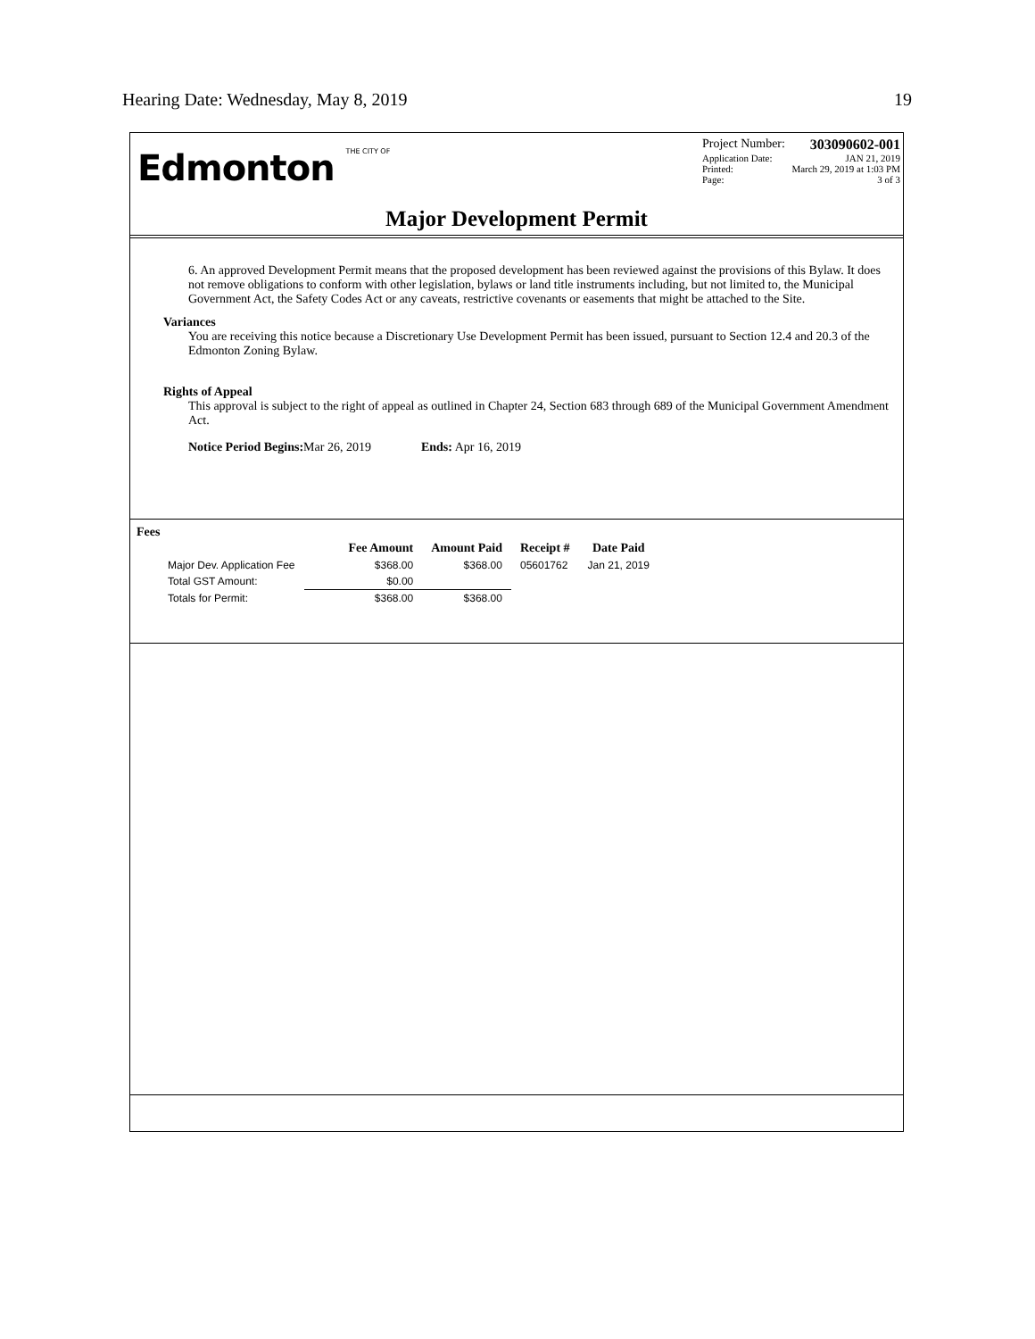Hearing Date: Wednesday, May 8, 2019 19
Edmonton THE CITY OF
Project Number: 303090602-001
Application Date: JAN 21, 2019
Printed: March 29, 2019 at 1:03 PM
Page: 3 of 3
Major Development Permit
6. An approved Development Permit means that the proposed development has been reviewed against the provisions of this Bylaw. It does not remove obligations to conform with other legislation, bylaws or land title instruments including, but not limited to, the Municipal Government Act, the Safety Codes Act or any caveats, restrictive covenants or easements that might be attached to the Site.
Variances
You are receiving this notice because a Discretionary Use Development Permit has been issued, pursuant to Section 12.4 and 20.3 of the Edmonton Zoning Bylaw.
Rights of Appeal
This approval is subject to the right of appeal as outlined in Chapter 24, Section 683 through 689 of the Municipal Government Amendment Act.
Notice Period Begins: Mar 26, 2019 Ends: Apr 16, 2019
Fees
| | Fee Amount | Amount Paid | Receipt # | Date Paid |
| --- | --- | --- | --- | --- |
| Major Dev. Application Fee | $368.00 | $368.00 | 05601762 | Jan 21, 2019 |
| Total GST Amount: | $0.00 | | | |
| Totals for Permit: | $368.00 | $368.00 | | |